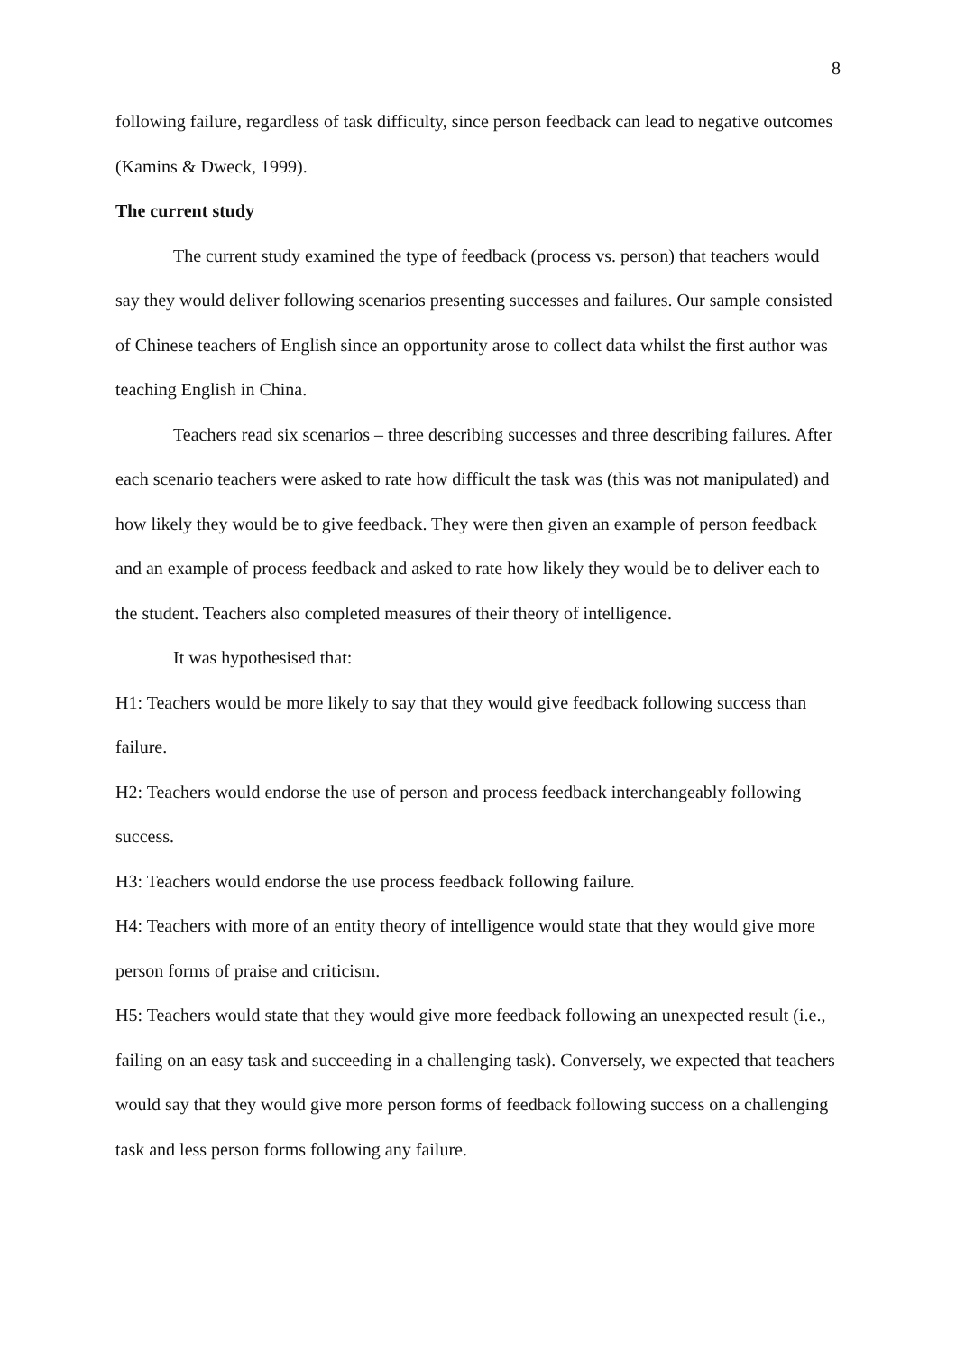8
following failure, regardless of task difficulty, since person feedback can lead to negative outcomes (Kamins & Dweck, 1999).
The current study
The current study examined the type of feedback (process vs. person) that teachers would say they would deliver following scenarios presenting successes and failures. Our sample consisted of Chinese teachers of English since an opportunity arose to collect data whilst the first author was teaching English in China.
Teachers read six scenarios – three describing successes and three describing failures. After each scenario teachers were asked to rate how difficult the task was (this was not manipulated) and how likely they would be to give feedback. They were then given an example of person feedback and an example of process feedback and asked to rate how likely they would be to deliver each to the student. Teachers also completed measures of their theory of intelligence.
It was hypothesised that:
H1: Teachers would be more likely to say that they would give feedback following success than failure.
H2: Teachers would endorse the use of person and process feedback interchangeably following success.
H3: Teachers would endorse the use process feedback following failure.
H4: Teachers with more of an entity theory of intelligence would state that they would give more person forms of praise and criticism.
H5: Teachers would state that they would give more feedback following an unexpected result (i.e., failing on an easy task and succeeding in a challenging task). Conversely, we expected that teachers would say that they would give more person forms of feedback following success on a challenging task and less person forms following any failure.